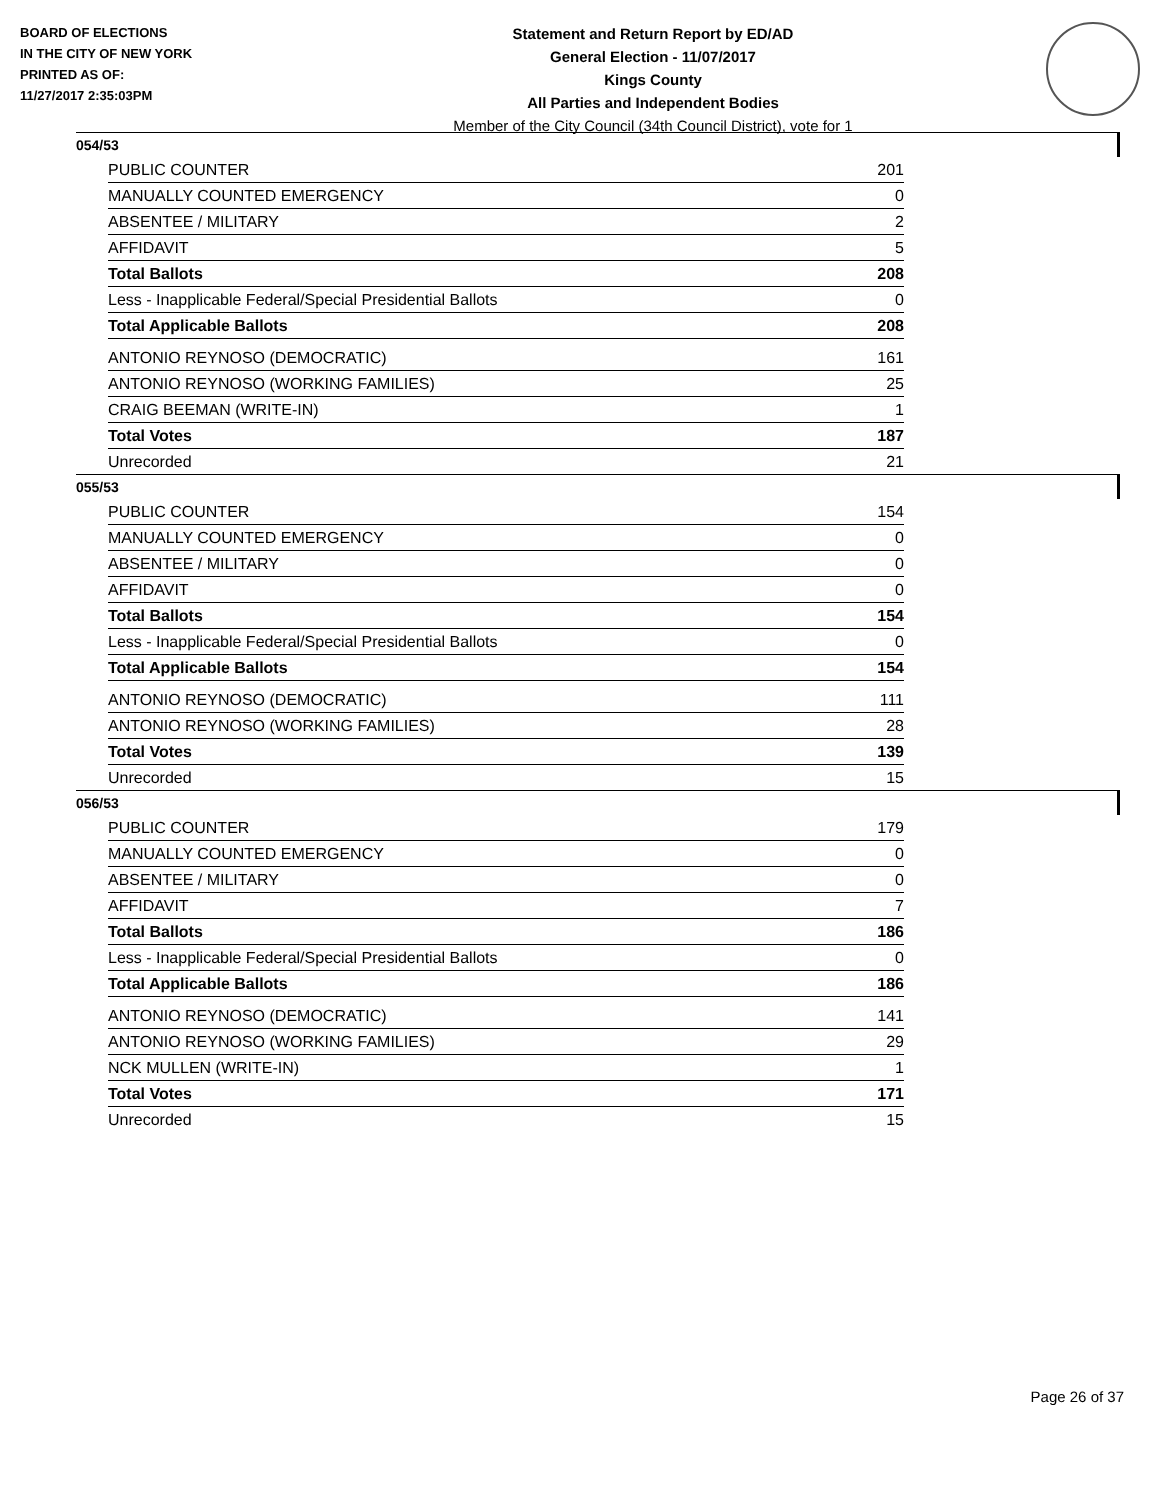BOARD OF ELECTIONS
IN THE CITY OF NEW YORK
PRINTED AS OF:
11/27/2017 2:35:03PM
Statement and Return Report by ED/AD
General Election - 11/07/2017
Kings County
All Parties and Independent Bodies
Member of the City Council (34th Council District), vote for 1
054/53
| PUBLIC COUNTER | 201 |
| MANUALLY COUNTED EMERGENCY | 0 |
| ABSENTEE / MILITARY | 2 |
| AFFIDAVIT | 5 |
| Total Ballots | 208 |
| Less - Inapplicable Federal/Special Presidential Ballots | 0 |
| Total Applicable Ballots | 208 |
| ANTONIO REYNOSO (DEMOCRATIC) | 161 |
| ANTONIO REYNOSO (WORKING FAMILIES) | 25 |
| CRAIG BEEMAN (WRITE-IN) | 1 |
| Total Votes | 187 |
| Unrecorded | 21 |
055/53
| PUBLIC COUNTER | 154 |
| MANUALLY COUNTED EMERGENCY | 0 |
| ABSENTEE / MILITARY | 0 |
| AFFIDAVIT | 0 |
| Total Ballots | 154 |
| Less - Inapplicable Federal/Special Presidential Ballots | 0 |
| Total Applicable Ballots | 154 |
| ANTONIO REYNOSO (DEMOCRATIC) | 111 |
| ANTONIO REYNOSO (WORKING FAMILIES) | 28 |
| Total Votes | 139 |
| Unrecorded | 15 |
056/53
| PUBLIC COUNTER | 179 |
| MANUALLY COUNTED EMERGENCY | 0 |
| ABSENTEE / MILITARY | 0 |
| AFFIDAVIT | 7 |
| Total Ballots | 186 |
| Less - Inapplicable Federal/Special Presidential Ballots | 0 |
| Total Applicable Ballots | 186 |
| ANTONIO REYNOSO (DEMOCRATIC) | 141 |
| ANTONIO REYNOSO (WORKING FAMILIES) | 29 |
| NCK MULLEN (WRITE-IN) | 1 |
| Total Votes | 171 |
| Unrecorded | 15 |
Page 26 of 37